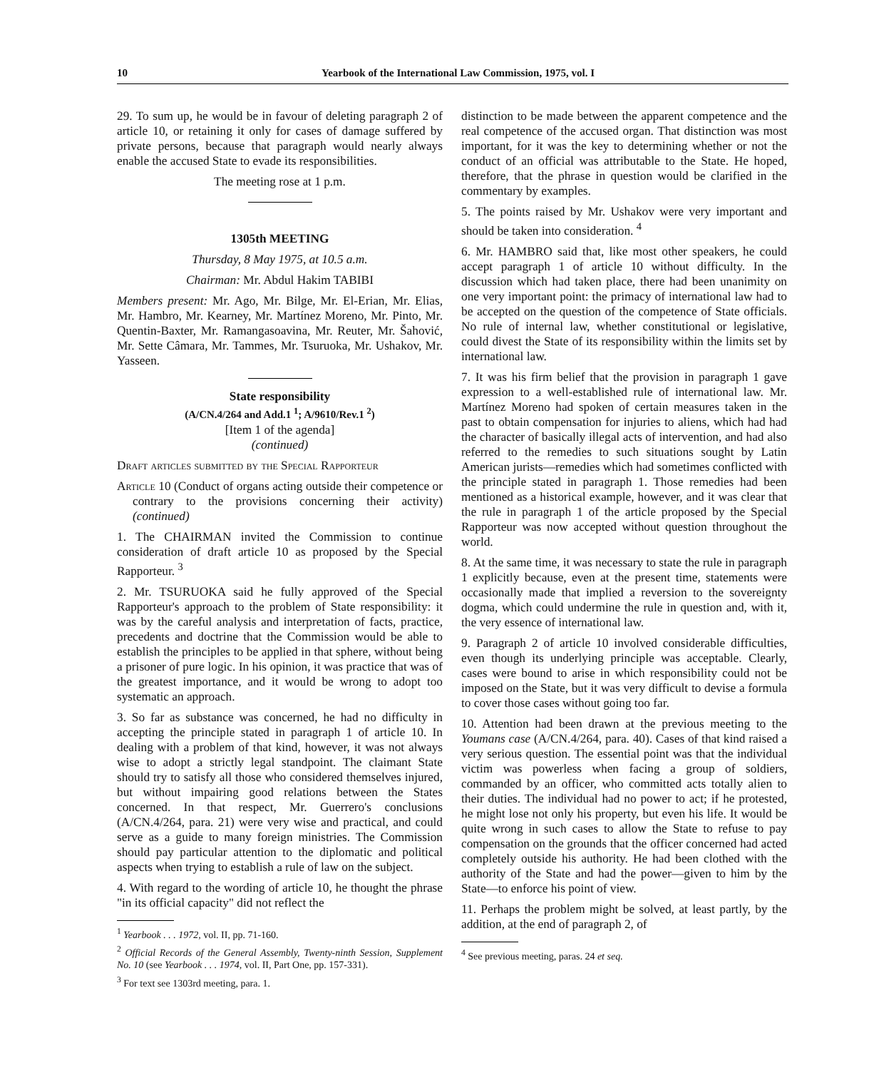10 Yearbook of the International Law Commission, 1975, vol. I
29. To sum up, he would be in favour of deleting paragraph 2 of article 10, or retaining it only for cases of damage suffered by private persons, because that paragraph would nearly always enable the accused State to evade its responsibilities.
The meeting rose at 1 p.m.
1305th MEETING
Thursday, 8 May 1975, at 10.5 a.m.
Chairman: Mr. Abdul Hakim TABIBI
Members present: Mr. Ago, Mr. Bilge, Mr. El-Erian, Mr. Elias, Mr. Hambro, Mr. Kearney, Mr. Martínez Moreno, Mr. Pinto, Mr. Quentin-Baxter, Mr. Ramangasoavina, Mr. Reuter, Mr. Šahović, Mr. Sette Câmara, Mr. Tammes, Mr. Tsuruoka, Mr. Ushakov, Mr. Yasseen.
State responsibility
(A/CN.4/264 and Add.1 <sup>1</sup>; A/9610/Rev.1 <sup>2</sup>)
[Item 1 of the agenda]
(continued)
Draft articles submitted by the Special Rapporteur
Article 10 (Conduct of organs acting outside their competence or contrary to the provisions concerning their activity) (continued)
1. The CHAIRMAN invited the Commission to continue consideration of draft article 10 as proposed by the Special Rapporteur. <sup>3</sup>
2. Mr. TSURUOKA said he fully approved of the Special Rapporteur's approach to the problem of State responsibility: it was by the careful analysis and interpretation of facts, practice, precedents and doctrine that the Commission would be able to establish the principles to be applied in that sphere, without being a prisoner of pure logic. In his opinion, it was practice that was of the greatest importance, and it would be wrong to adopt too systematic an approach.
3. So far as substance was concerned, he had no difficulty in accepting the principle stated in paragraph 1 of article 10. In dealing with a problem of that kind, however, it was not always wise to adopt a strictly legal standpoint. The claimant State should try to satisfy all those who considered themselves injured, but without impairing good relations between the States concerned. In that respect, Mr. Guerrero's conclusions (A/CN.4/264, para. 21) were very wise and practical, and could serve as a guide to many foreign ministries. The Commission should pay particular attention to the diplomatic and political aspects when trying to establish a rule of law on the subject.
4. With regard to the wording of article 10, he thought the phrase "in its official capacity" did not reflect the
<sup>1</sup> Yearbook . . . 1972, vol. II, pp. 71-160.
<sup>2</sup> Official Records of the General Assembly, Twenty-ninth Session, Supplement No. 10 (see Yearbook . . . 1974, vol. II, Part One, pp. 157-331).
<sup>3</sup> For text see 1303rd meeting, para. 1.
distinction to be made between the apparent competence and the real competence of the accused organ. That distinction was most important, for it was the key to determining whether or not the conduct of an official was attributable to the State. He hoped, therefore, that the phrase in question would be clarified in the commentary by examples.
5. The points raised by Mr. Ushakov were very important and should be taken into consideration. <sup>4</sup>
6. Mr. HAMBRO said that, like most other speakers, he could accept paragraph 1 of article 10 without difficulty. In the discussion which had taken place, there had been unanimity on one very important point: the primacy of international law had to be accepted on the question of the competence of State officials. No rule of internal law, whether constitutional or legislative, could divest the State of its responsibility within the limits set by international law.
7. It was his firm belief that the provision in paragraph 1 gave expression to a well-established rule of international law. Mr. Martínez Moreno had spoken of certain measures taken in the past to obtain compensation for injuries to aliens, which had had the character of basically illegal acts of intervention, and had also referred to the remedies to such situations sought by Latin American jurists—remedies which had sometimes conflicted with the principle stated in paragraph 1. Those remedies had been mentioned as a historical example, however, and it was clear that the rule in paragraph 1 of the article proposed by the Special Rapporteur was now accepted without question throughout the world.
8. At the same time, it was necessary to state the rule in paragraph 1 explicitly because, even at the present time, statements were occasionally made that implied a reversion to the sovereignty dogma, which could undermine the rule in question and, with it, the very essence of international law.
9. Paragraph 2 of article 10 involved considerable difficulties, even though its underlying principle was acceptable. Clearly, cases were bound to arise in which responsibility could not be imposed on the State, but it was very difficult to devise a formula to cover those cases without going too far.
10. Attention had been drawn at the previous meeting to the Youmans case (A/CN.4/264, para. 40). Cases of that kind raised a very serious question. The essential point was that the individual victim was powerless when facing a group of soldiers, commanded by an officer, who committed acts totally alien to their duties. The individual had no power to act; if he protested, he might lose not only his property, but even his life. It would be quite wrong in such cases to allow the State to refuse to pay compensation on the grounds that the officer concerned had acted completely outside his authority. He had been clothed with the authority of the State and had the power—given to him by the State—to enforce his point of view.
11. Perhaps the problem might be solved, at least partly, by the addition, at the end of paragraph 2, of
<sup>4</sup> See previous meeting, paras. 24 et seq.